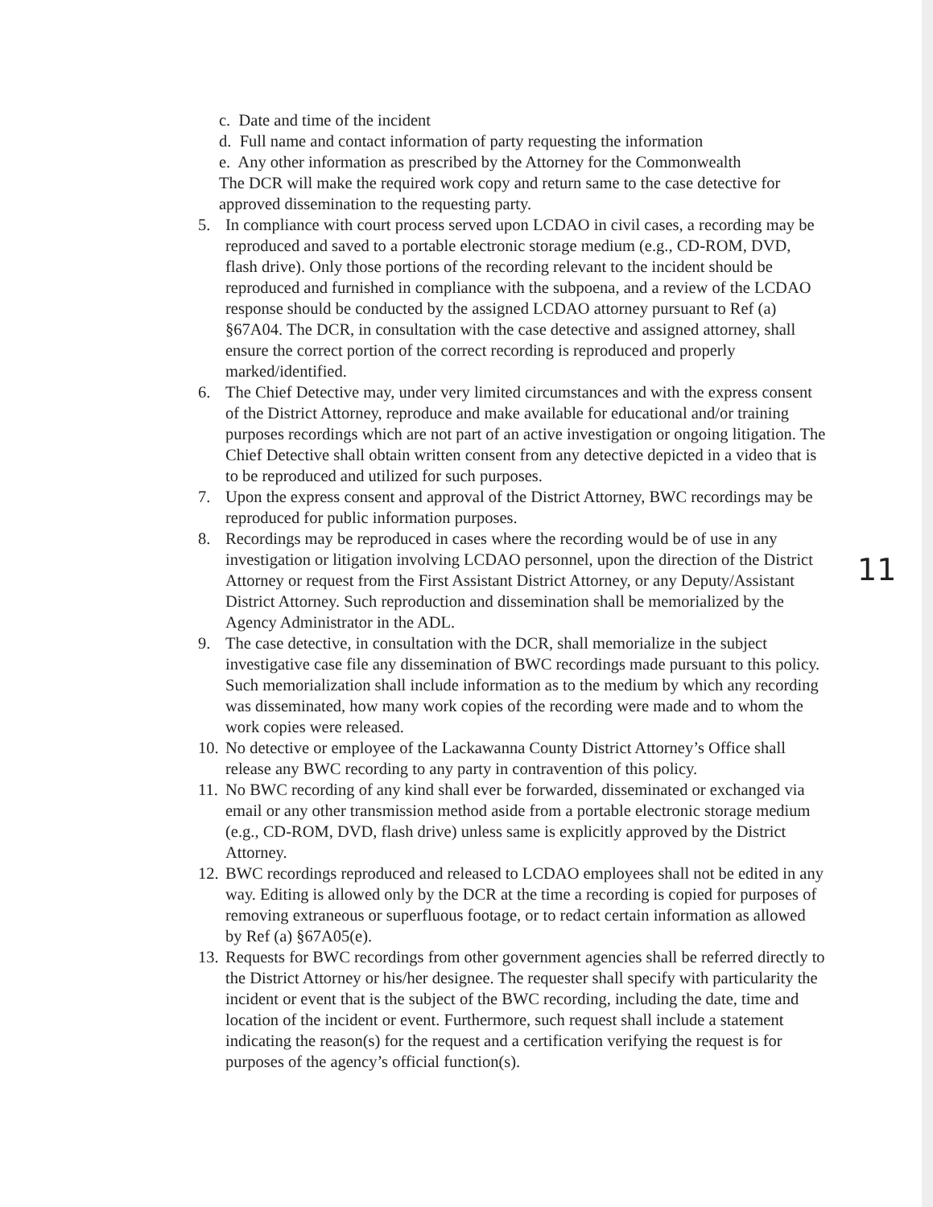c. Date and time of the incident
d. Full name and contact information of party requesting the information
e. Any other information as prescribed by the Attorney for the Commonwealth
The DCR will make the required work copy and return same to the case detective for approved dissemination to the requesting party.
5. In compliance with court process served upon LCDAO in civil cases, a recording may be reproduced and saved to a portable electronic storage medium (e.g., CD-ROM, DVD, flash drive). Only those portions of the recording relevant to the incident should be reproduced and furnished in compliance with the subpoena, and a review of the LCDAO response should be conducted by the assigned LCDAO attorney pursuant to Ref (a) §67A04. The DCR, in consultation with the case detective and assigned attorney, shall ensure the correct portion of the correct recording is reproduced and properly marked/identified.
6. The Chief Detective may, under very limited circumstances and with the express consent of the District Attorney, reproduce and make available for educational and/or training purposes recordings which are not part of an active investigation or ongoing litigation. The Chief Detective shall obtain written consent from any detective depicted in a video that is to be reproduced and utilized for such purposes.
7. Upon the express consent and approval of the District Attorney, BWC recordings may be reproduced for public information purposes.
8. Recordings may be reproduced in cases where the recording would be of use in any investigation or litigation involving LCDAO personnel, upon the direction of the District Attorney or request from the First Assistant District Attorney, or any Deputy/Assistant District Attorney. Such reproduction and dissemination shall be memorialized by the Agency Administrator in the ADL.
9. The case detective, in consultation with the DCR, shall memorialize in the subject investigative case file any dissemination of BWC recordings made pursuant to this policy. Such memorialization shall include information as to the medium by which any recording was disseminated, how many work copies of the recording were made and to whom the work copies were released.
10.
No detective or employee of the Lackawanna County District Attorney’s Office shall release any BWC recording to any party in contravention of this policy.
11.
No BWC recording of any kind shall ever be forwarded, disseminated or exchanged via email or any other transmission method aside from a portable electronic storage medium (e.g., CD-ROM, DVD, flash drive) unless same is explicitly approved by the District Attorney.
12.
BWC recordings reproduced and released to LCDAO employees shall not be edited in any way. Editing is allowed only by the DCR at the time a recording is copied for purposes of removing extraneous or superfluous footage, or to redact certain information as allowed by Ref (a) §67A05(e).
13.
Requests for BWC recordings from other government agencies shall be referred directly to the District Attorney or his/her designee. The requester shall specify with particularity the incident or event that is the subject of the BWC recording, including the date, time and location of the incident or event. Furthermore, such request shall include a statement indicating the reason(s) for the request and a certification verifying the request is for purposes of the agency’s official function(s).
11